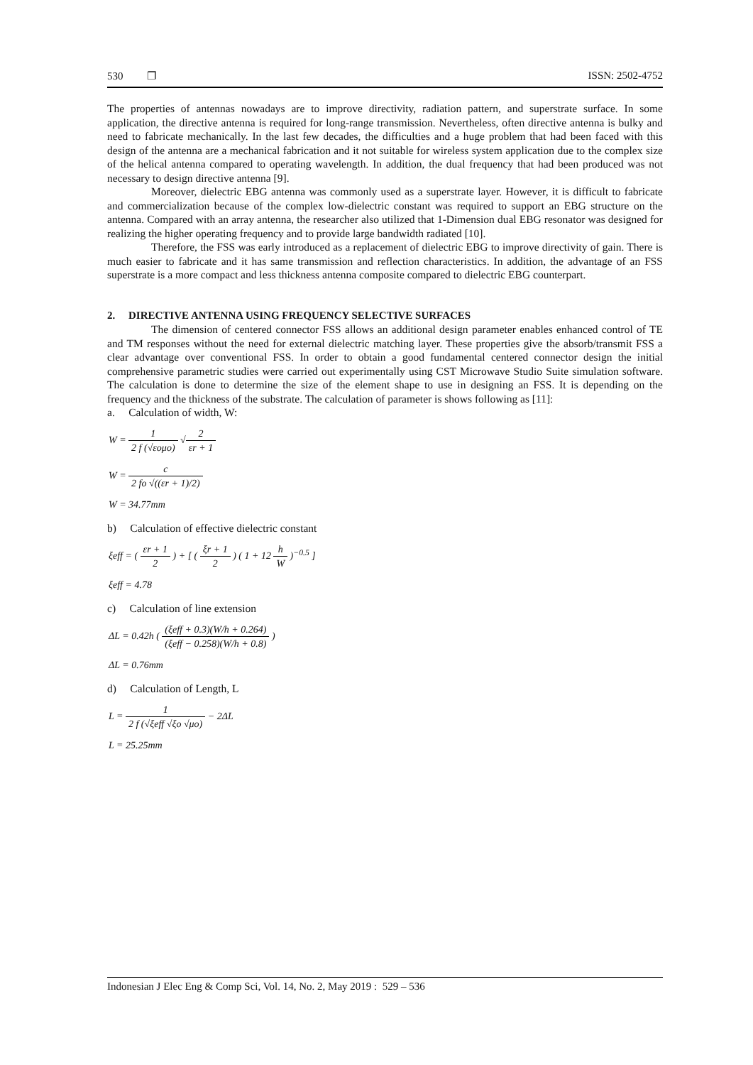530 ❐ ISSN: 2502-4752
The properties of antennas nowadays are to improve directivity, radiation pattern, and superstrate surface. In some application, the directive antenna is required for long-range transmission. Nevertheless, often directive antenna is bulky and need to fabricate mechanically. In the last few decades, the difficulties and a huge problem that had been faced with this design of the antenna are a mechanical fabrication and it not suitable for wireless system application due to the complex size of the helical antenna compared to operating wavelength. In addition, the dual frequency that had been produced was not necessary to design directive antenna [9].
Moreover, dielectric EBG antenna was commonly used as a superstrate layer. However, it is difficult to fabricate and commercialization because of the complex low-dielectric constant was required to support an EBG structure on the antenna. Compared with an array antenna, the researcher also utilized that 1-Dimension dual EBG resonator was designed for realizing the higher operating frequency and to provide large bandwidth radiated [10].
Therefore, the FSS was early introduced as a replacement of dielectric EBG to improve directivity of gain. There is much easier to fabricate and it has same transmission and reflection characteristics. In addition, the advantage of an FSS superstrate is a more compact and less thickness antenna composite compared to dielectric EBG counterpart.
2. DIRECTIVE ANTENNA USING FREQUENCY SELECTIVE SURFACES
The dimension of centered connector FSS allows an additional design parameter enables enhanced control of TE and TM responses without the need for external dielectric matching layer. These properties give the absorb/transmit FSS a clear advantage over conventional FSS. In order to obtain a good fundamental centered connector design the initial comprehensive parametric studies were carried out experimentally using CST Microwave Studio Suite simulation software. The calculation is done to determine the size of the element shape to use in designing an FSS. It is depending on the frequency and the thickness of the substrate. The calculation of parameter is shows following as [11]:
a. Calculation of width, W:
W = 1 2 f (√εoμo) √2 εr + 1
W = c 2 fo √((εr + 1)/2)
W = 34.77mm
b) Calculation of effective dielectric constant
ξeff = ( εr + 1 2 ) + [ ( ξr + 1 2 ) ( 1 + 12 h W )<sup>−0.5</sup> ]
ξeff = 4.78
c) Calculation of line extension
ΔL = 0.42h ( (ξeff + 0.3)(W/h + 0.264) (ξeff − 0.258)(W/h + 0.8) )
ΔL = 0.76mm
d) Calculation of Length, L
L = 1 2 f (√ξeff √ξo √μo) − 2ΔL
L = 25.25mm
Indonesian J Elec Eng & Comp Sci, Vol. 14, No. 2, May 2019 : 529 – 536